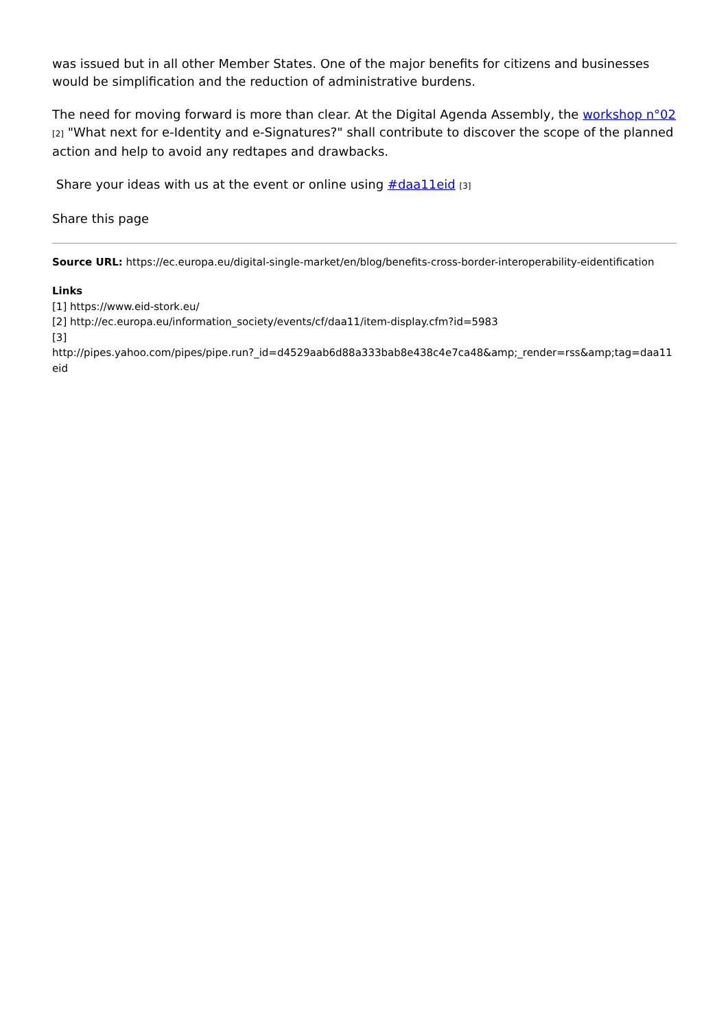was issued but in all other Member States. One of the major benefits for citizens and businesses would be simplification and the reduction of administrative burdens.
The need for moving forward is more than clear. At the Digital Agenda Assembly, the workshop n°02 [2] "What next for e-Identity and e-Signatures?" shall contribute to discover the scope of the planned action and help to avoid any redtapes and drawbacks.
Share your ideas with us at the event or online using #daa11eid [3]
Share this page
Source URL: https://ec.europa.eu/digital-single-market/en/blog/benefits-cross-border-interoperability-eidentification
Links
[1] https://www.eid-stork.eu/
[2] http://ec.europa.eu/information_society/events/cf/daa11/item-display.cfm?id=5983
[3]
http://pipes.yahoo.com/pipes/pipe.run?_id=d4529aab6d88a333bab8e438c4e7ca48&amp;_render=rss&amp;tag=daa11eid